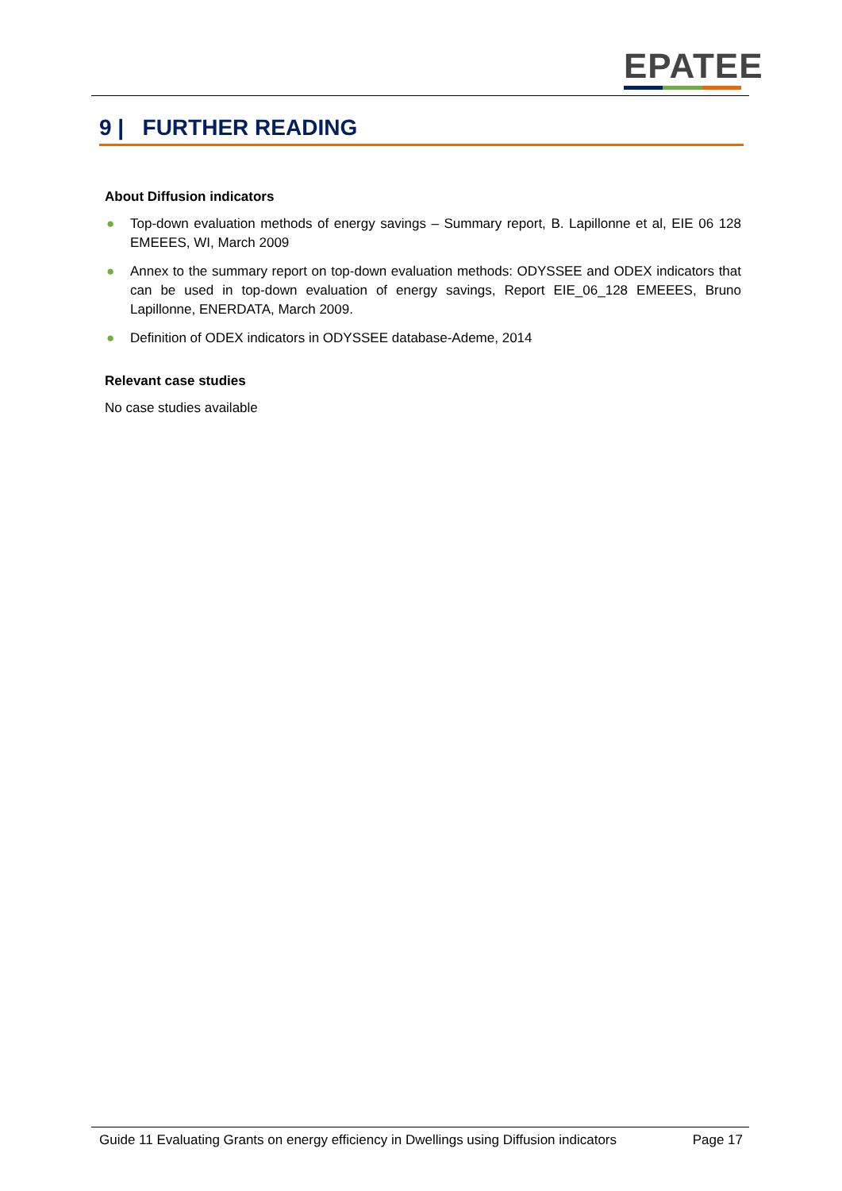EPATEE
9 | FURTHER READING
About Diffusion indicators
● Top-down evaluation methods of energy savings – Summary report, B. Lapillonne et al, EIE 06 128 EMEEES, WI, March 2009
● Annex to the summary report on top-down evaluation methods: ODYSSEE and ODEX indicators that can be used in top-down evaluation of energy savings, Report EIE_06_128 EMEEES, Bruno Lapillonne, ENERDATA, March 2009.
● Definition of ODEX indicators in ODYSSEE database-Ademe, 2014
Relevant case studies
No case studies available
Guide 11 Evaluating Grants on energy efficiency in Dwellings using Diffusion indicators Page 17